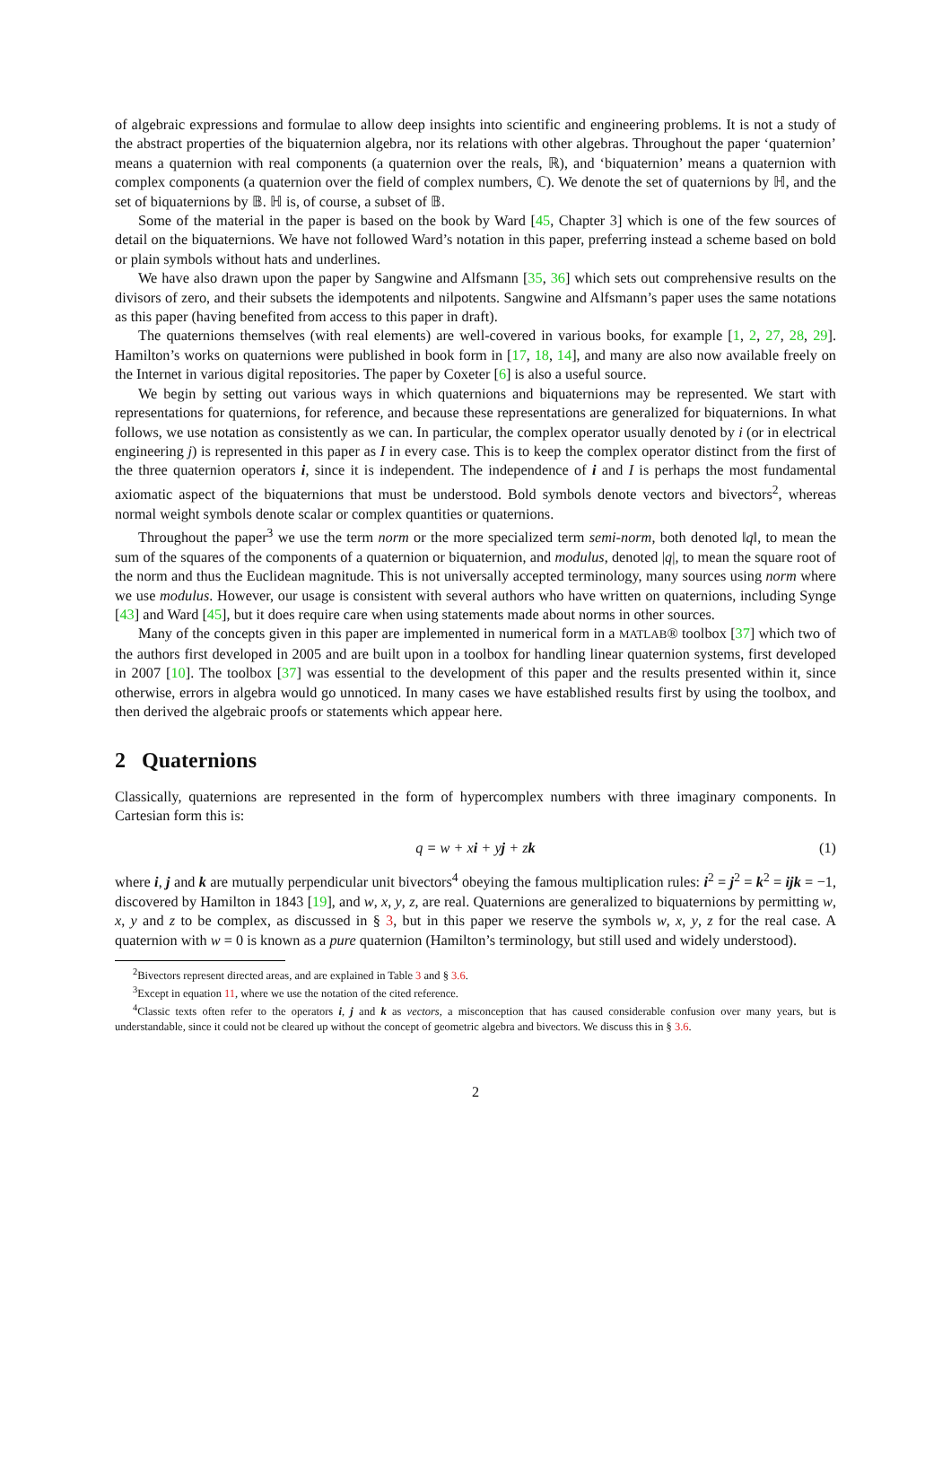of algebraic expressions and formulae to allow deep insights into scientific and engineering problems. It is not a study of the abstract properties of the biquaternion algebra, nor its relations with other algebras. Throughout the paper ‘quaternion’ means a quaternion with real components (a quaternion over the reals, ℝ), and ‘biquaternion’ means a quaternion with complex components (a quaternion over the field of complex numbers, ℂ). We denote the set of quaternions by ℍ, and the set of biquaternions by 𝔹. ℍ is, of course, a subset of 𝔹.
Some of the material in the paper is based on the book by Ward [45, Chapter 3] which is one of the few sources of detail on the biquaternions. We have not followed Ward’s notation in this paper, preferring instead a scheme based on bold or plain symbols without hats and underlines.
We have also drawn upon the paper by Sangwine and Alfsmann [35, 36] which sets out comprehensive results on the divisors of zero, and their subsets the idempotents and nilpotents. Sangwine and Alfsmann’s paper uses the same notations as this paper (having benefited from access to this paper in draft).
The quaternions themselves (with real elements) are well-covered in various books, for example [1, 2, 27, 28, 29]. Hamilton’s works on quaternions were published in book form in [17, 18, 14], and many are also now available freely on the Internet in various digital repositories. The paper by Coxeter [6] is also a useful source.
We begin by setting out various ways in which quaternions and biquaternions may be represented. We start with representations for quaternions, for reference, and because these representations are generalized for biquaternions. In what follows, we use notation as consistently as we can. In particular, the complex operator usually denoted by i (or in electrical engineering j) is represented in this paper as I in every case. This is to keep the complex operator distinct from the first of the three quaternion operators i, since it is independent. The independence of i and I is perhaps the most fundamental axiomatic aspect of the biquaternions that must be understood. Bold symbols denote vectors and bivectors<sup>2</sup>, whereas normal weight symbols denote scalar or complex quantities or quaternions.
Throughout the paper<sup>3</sup> we use the term norm or the more specialized term semi-norm, both denoted ‖q‖, to mean the sum of the squares of the components of a quaternion or biquaternion, and modulus, denoted |q|, to mean the square root of the norm and thus the Euclidean magnitude. This is not universally accepted terminology, many sources using norm where we use modulus. However, our usage is consistent with several authors who have written on quaternions, including Synge [43] and Ward [45], but it does require care when using statements made about norms in other sources.
Many of the concepts given in this paper are implemented in numerical form in a MATLAB® toolbox [37] which two of the authors first developed in 2005 and are built upon in a toolbox for handling linear quaternion systems, first developed in 2007 [10]. The toolbox [37] was essential to the development of this paper and the results presented within it, since otherwise, errors in algebra would go unnoticed. In many cases we have established results first by using the toolbox, and then derived the algebraic proofs or statements which appear here.
2 Quaternions
Classically, quaternions are represented in the form of hypercomplex numbers with three imaginary components. In Cartesian form this is:
q = w + xi + yj + zk (1)
where i, j and k are mutually perpendicular unit bivectors<sup>4</sup> obeying the famous multiplication rules: i<sup>2</sup> = j<sup>2</sup> = k<sup>2</sup> = ijk = −1, discovered by Hamilton in 1843 [19], and w, x, y, z, are real. Quaternions are generalized to biquaternions by permitting w, x, y and z to be complex, as discussed in § 3, but in this paper we reserve the symbols w, x, y, z for the real case. A quaternion with w = 0 is known as a pure quaternion (Hamilton’s terminology, but still used and widely understood).
<sup>2</sup> Bivectors represent directed areas, and are explained in Table 3 and § 3.6.
<sup>3</sup> Except in equation 11, where we use the notation of the cited reference.
<sup>4</sup> Classic texts often refer to the operators i, j and k as vectors, a misconception that has caused considerable confusion over many years, but is understandable, since it could not be cleared up without the concept of geometric algebra and bivectors. We discuss this in § 3.6.
2